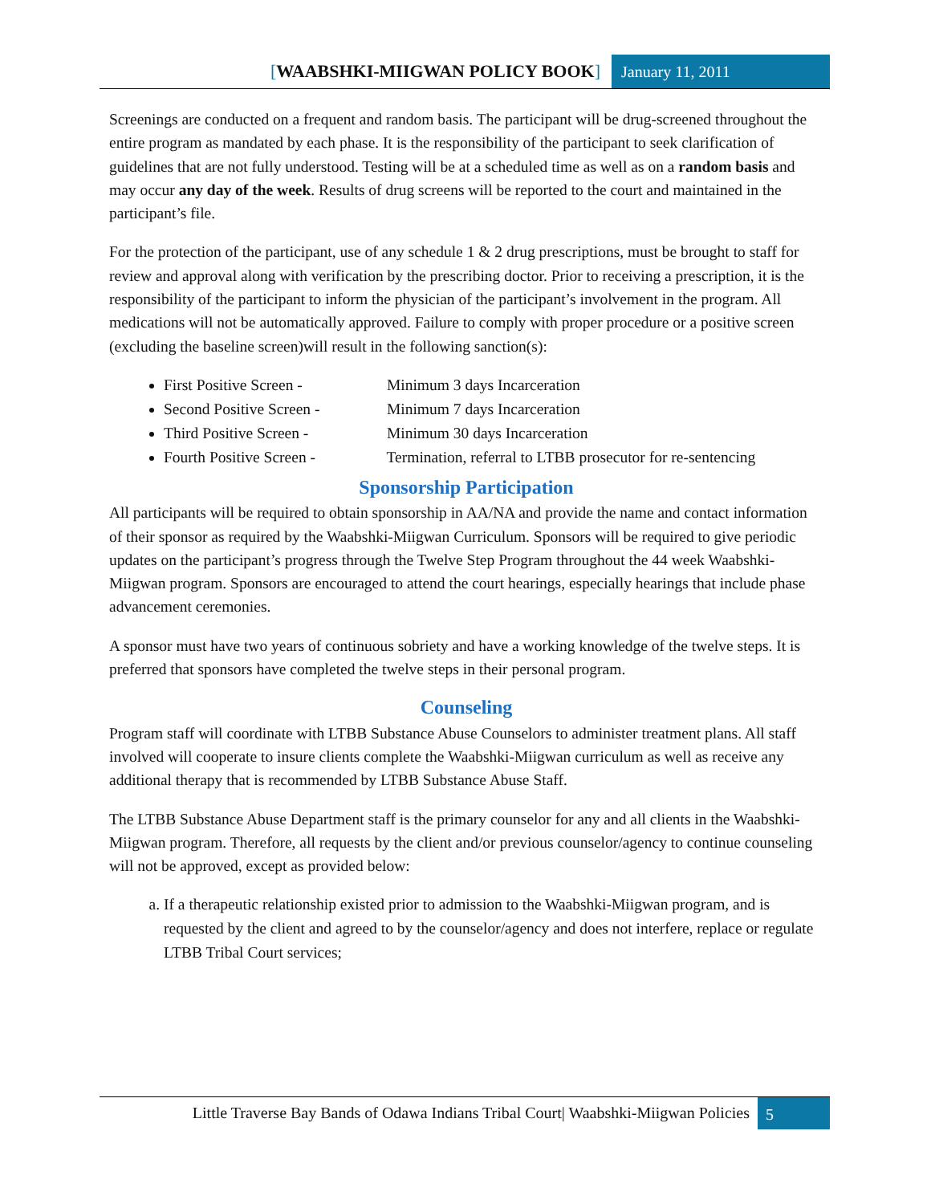[WAABSHKI-MIIGWAN POLICY BOOK] January 11, 2011
Screenings are conducted on a frequent and random basis. The participant will be drug-screened throughout the entire program as mandated by each phase. It is the responsibility of the participant to seek clarification of guidelines that are not fully understood. Testing will be at a scheduled time as well as on a random basis and may occur any day of the week. Results of drug screens will be reported to the court and maintained in the participant’s file.
For the protection of the participant, use of any schedule 1 & 2 drug prescriptions, must be brought to staff for review and approval along with verification by the prescribing doctor. Prior to receiving a prescription, it is the responsibility of the participant to inform the physician of the participant’s involvement in the program. All medications will not be automatically approved. Failure to comply with proper procedure or a positive screen (excluding the baseline screen)will result in the following sanction(s):
First Positive Screen - Minimum 3 days Incarceration
Second Positive Screen - Minimum 7 days Incarceration
Third Positive Screen - Minimum 30 days Incarceration
Fourth Positive Screen - Termination, referral to LTBB prosecutor for re-sentencing
Sponsorship Participation
All participants will be required to obtain sponsorship in AA/NA and provide the name and contact information of their sponsor as required by the Waabshki-Miigwan Curriculum. Sponsors will be required to give periodic updates on the participant’s progress through the Twelve Step Program throughout the 44 week Waabshki-Miigwan program. Sponsors are encouraged to attend the court hearings, especially hearings that include phase advancement ceremonies.
A sponsor must have two years of continuous sobriety and have a working knowledge of the twelve steps. It is preferred that sponsors have completed the twelve steps in their personal program.
Counseling
Program staff will coordinate with LTBB Substance Abuse Counselors to administer treatment plans. All staff involved will cooperate to insure clients complete the Waabshki-Miigwan curriculum as well as receive any additional therapy that is recommended by LTBB Substance Abuse Staff.
The LTBB Substance Abuse Department staff is the primary counselor for any and all clients in the Waabshki-Miigwan program. Therefore, all requests by the client and/or previous counselor/agency to continue counseling will not be approved, except as provided below:
a. If a therapeutic relationship existed prior to admission to the Waabshki-Miigwan program, and is requested by the client and agreed to by the counselor/agency and does not interfere, replace or regulate LTBB Tribal Court services;
Little Traverse Bay Bands of Odawa Indians Tribal Court| Waabshki-Miigwan Policies
5